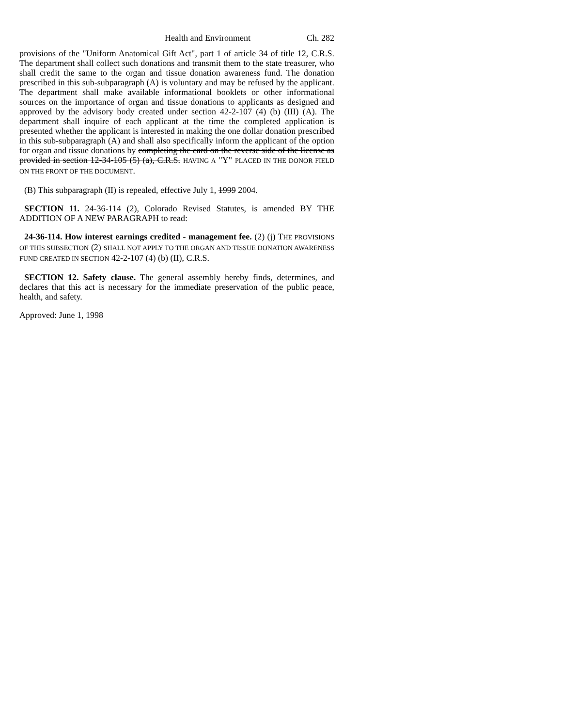Health and Environment Ch. 282
provisions of the "Uniform Anatomical Gift Act", part 1 of article 34 of title 12, C.R.S. The department shall collect such donations and transmit them to the state treasurer, who shall credit the same to the organ and tissue donation awareness fund. The donation prescribed in this sub-subparagraph (A) is voluntary and may be refused by the applicant. The department shall make available informational booklets or other informational sources on the importance of organ and tissue donations to applicants as designed and approved by the advisory body created under section 42-2-107 (4) (b) (III) (A). The department shall inquire of each applicant at the time the completed application is presented whether the applicant is interested in making the one dollar donation prescribed in this sub-subparagraph (A) and shall also specifically inform the applicant of the option for organ and tissue donations by completing the card on the reverse side of the license as provided in section 12-34-105 (5) (a), C.R.S. HAVING A "Y" PLACED IN THE DONOR FIELD ON THE FRONT OF THE DOCUMENT.
(B) This subparagraph (II) is repealed, effective July 1, 1999 2004.
SECTION 11. 24-36-114 (2), Colorado Revised Statutes, is amended BY THE ADDITION OF A NEW PARAGRAPH to read:
24-36-114. How interest earnings credited - management fee. (2) (j) THE PROVISIONS OF THIS SUBSECTION (2) SHALL NOT APPLY TO THE ORGAN AND TISSUE DONATION AWARENESS FUND CREATED IN SECTION 42-2-107 (4) (b) (II), C.R.S.
SECTION 12. Safety clause. The general assembly hereby finds, determines, and declares that this act is necessary for the immediate preservation of the public peace, health, and safety.
Approved: June 1, 1998